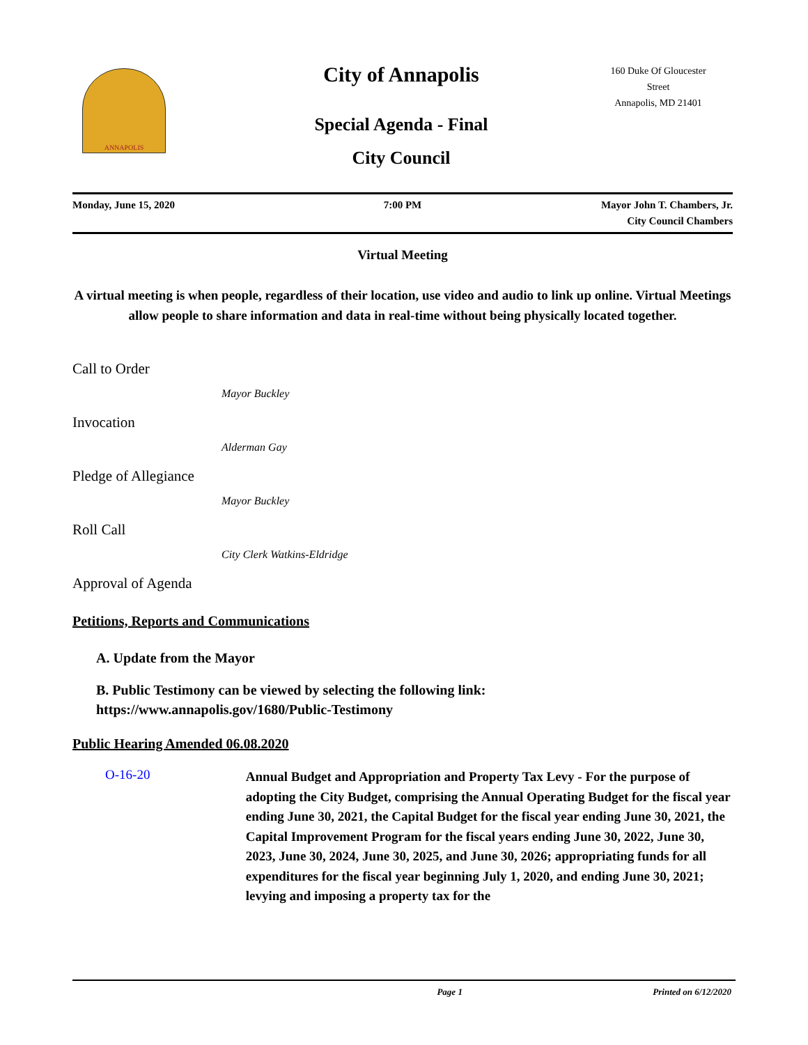ANNAPOLIS
City of Annapolis
Special Agenda - Final
City Council
160 Duke Of Gloucester Street
Annapolis, MD 21401
Monday, June 15, 2020 7:00 PM Mayor John T. Chambers, Jr.
City Council Chambers
Virtual Meeting
A virtual meeting is when people, regardless of their location, use video and audio to link up online. Virtual Meetings allow people to share information and data in real-time without being physically located together.
Call to Order
Mayor Buckley
Invocation
Alderman Gay
Pledge of Allegiance
Mayor Buckley
Roll Call
City Clerk Watkins-Eldridge
Approval of Agenda
Petitions, Reports and Communications
A. Update from the Mayor
B. Public Testimony can be viewed by selecting the following link:
https://www.annapolis.gov/1680/Public-Testimony
Public Hearing Amended 06.08.2020
O-16-20
Annual Budget and Appropriation and Property Tax Levy - For the purpose of adopting the City Budget, comprising the Annual Operating Budget for the fiscal year ending June 30, 2021, the Capital Budget for the fiscal year ending June 30, 2021, the Capital Improvement Program for the fiscal years ending June 30, 2022, June 30, 2023, June 30, 2024, June 30, 2025, and June 30, 2026; appropriating funds for all expenditures for the fiscal year beginning July 1, 2020, and ending June 30, 2021; levying and imposing a property tax for the
Page 1 Printed on 6/12/2020